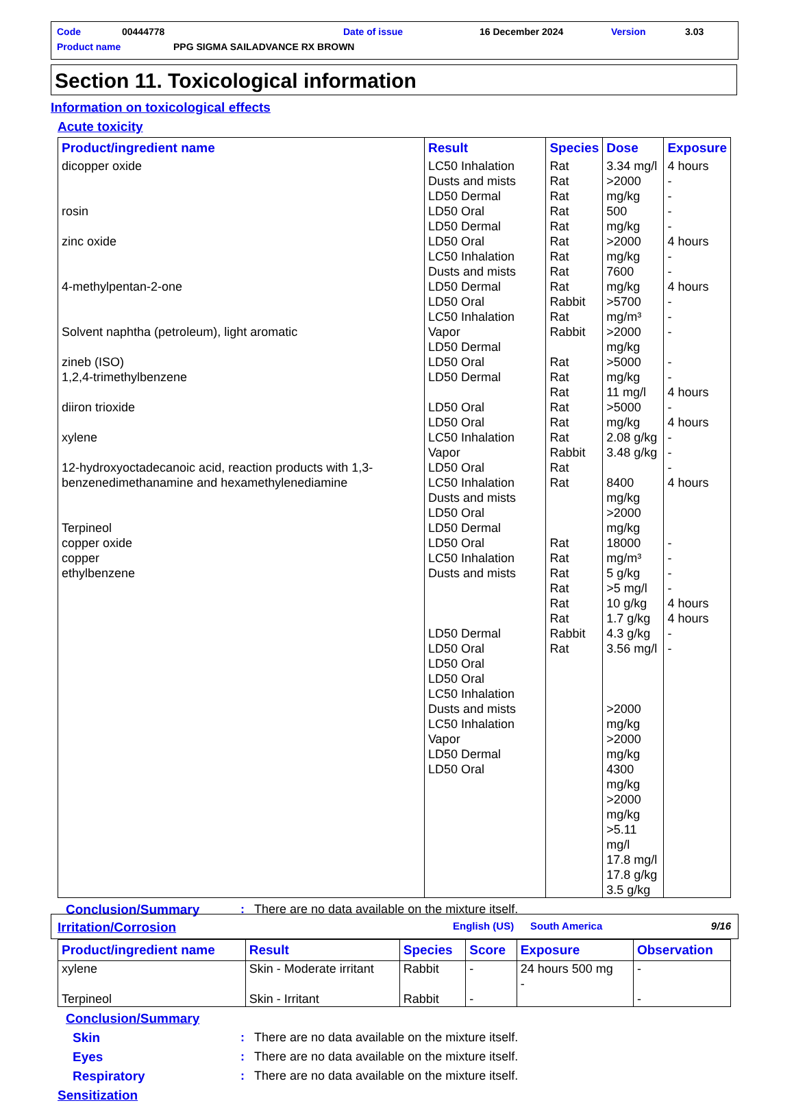Code 00444778 Date of issue 16 December 2024 Version 3.03
Product name PPG SIGMA SAILADVANCE RX BROWN
Section 11. Toxicological information
Information on toxicological effects
Acute toxicity
| Product/ingredient name | Result | Species | Dose | Exposure |
| --- | --- | --- | --- | --- |
| dicopper oxide rosin zinc oxide 4-methylpentan-2-one Solvent naphtha (petroleum), light aromatic zineb (ISO) 1,2,4-trimethylbenzene diiron trioxide xylene 12-hydroxyoctadecanoic acid, reaction products with 1,3-benzenedimethanamine and hexamethylenediamine Terpineol copper oxide copper ethylbenzene | LC50 Inhalation Dusts and mists LD50 Dermal LD50 Oral LD50 Dermal LD50 Oral LC50 Inhalation Dusts and mists LD50 Dermal LD50 Oral LC50 Inhalation Vapor LD50 Dermal LD50 Oral LD50 Dermal LD50 Oral LD50 Oral LC50 Inhalation Vapor LD50 Oral LC50 Inhalation Dusts and mists LD50 Oral LD50 Dermal LD50 Oral LC50 Inhalation Dusts and mists LD50 Dermal LD50 Oral LD50 Oral LD50 Oral LC50 Inhalation Dusts and mists LC50 Inhalation Vapor LD50 Dermal LD50 Oral | Rat Rat Rat Rat Rat Rat Rat Rat Rat Rabbit Rat Rabbit Rat Rat Rat Rat Rat Rat Rabbit Rat Rat Rat Rat Rat Rat Rat Rat Rabbit Rat | 3.34 mg/l >2000 mg/kg 500 mg/kg >2000 mg/kg 7600 mg/kg >5700 mg/m³ >2000 mg/kg >5000 mg/kg 11 mg/l >5000 mg/kg 2.08 g/kg 3.48 g/kg 8400 mg/kg >2000 mg/kg 18000 mg/m³ 5 g/kg >5 mg/l 10 g/kg 1.7 g/kg 4.3 g/kg 3.56 mg/l >2000 mg/kg >2000 mg/kg 4300 mg/kg >2000 mg/kg >5.11 mg/l 17.8 mg/l 17.8 g/kg 3.5 g/kg | 4 hours - - - - 4 hours - - 4 hours - - - - - 4 hours - 4 hours - - - 4 hours - - - - 4 hours 4 hours - - |
Conclusion/Summary : There are no data available on the mixture itself.
Irritation/Corrosion
| Product/ingredient name | Result | Species | Score | Exposure | Observation |
| --- | --- | --- | --- | --- | --- |
| xylene Terpineol | Skin - Moderate irritant Skin - Irritant | Rabbit Rabbit | - - | 24 hours 500 mg - | - - |
Conclusion/Summary
Skin : There are no data available on the mixture itself.
Eyes : There are no data available on the mixture itself.
Respiratory : There are no data available on the mixture itself.
Sensitization
English (US) South America 9/16